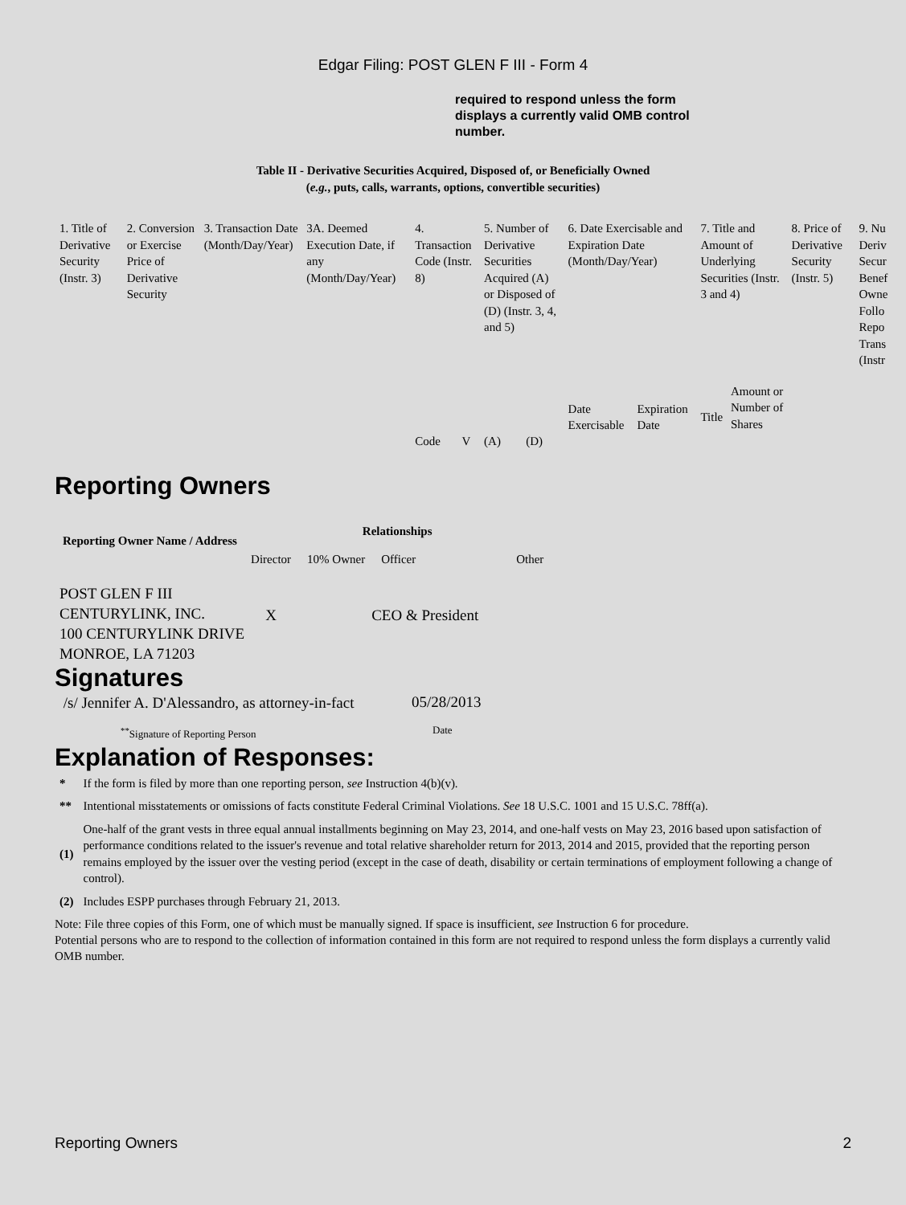Edgar Filing: POST GLEN F III - Form 4
required to respond unless the form displays a currently valid OMB control number.
Table II - Derivative Securities Acquired, Disposed of, or Beneficially Owned
(e.g., puts, calls, warrants, options, convertible securities)
| 1. Title of Derivative Security (Instr. 3) | 2. Conversion or Exercise Price of Derivative Security | 3. Transaction Date (Month/Day/Year) | 3A. Deemed Execution Date, if any (Month/Day/Year) | 4. Transaction Code (Instr. 8) | | 5. Number of Derivative Securities Acquired (A) or Disposed of (D) (Instr. 3, 4, and 5) | | 6. Date Exercisable and Expiration Date (Month/Day/Year) | | 7. Title and Amount of Underlying Securities (Instr. 3 and 4) | | 8. Price of Derivative Security (Instr. 5) | 9. Nu Deriv Secur Benef Owne Follo Repo Trans (Instr |
| | | | | Code | V | (A) | (D) | Date Exercisable | Expiration Date | Title | Amount or Number of Shares | | |
Reporting Owners
| Reporting Owner Name / Address | Relationships | | | |
| --- | --- | --- | --- | --- |
| | Director | 10% Owner | Officer | Other |
| POST GLEN F III CENTURYLINK, INC. 100 CENTURYLINK DRIVE MONROE, LA 71203 | X | | CEO & President | |
Signatures
| /s/ Jennifer A. D'Alessandro, as attorney-in-fact | 05/28/2013 |
| <sup>**</sup> Signature of Reporting Person | Date |
Explanation of Responses:
| * | If the form is filed by more than one reporting person, see Instruction 4(b)(v). |
| ** | Intentional misstatements or omissions of facts constitute Federal Criminal Violations. See 18 U.S.C. 1001 and 15 U.S.C. 78ff(a). |
| (1) | One-half of the grant vests in three equal annual installments beginning on May 23, 2014, and one-half vests on May 23, 2016 based upon satisfaction of performance conditions related to the issuer's revenue and total relative shareholder return for 2013, 2014 and 2015, provided that the reporting person remains employed by the issuer over the vesting period (except in the case of death, disability or certain terminations of employment following a change of control). |
| (2) | Includes ESPP purchases through February 21, 2013. |
Note: File three copies of this Form, one of which must be manually signed. If space is insufficient, see Instruction 6 for procedure.
Potential persons who are to respond to the collection of information contained in this form are not required to respond unless the form displays a currently valid OMB number.
Reporting Owners 2